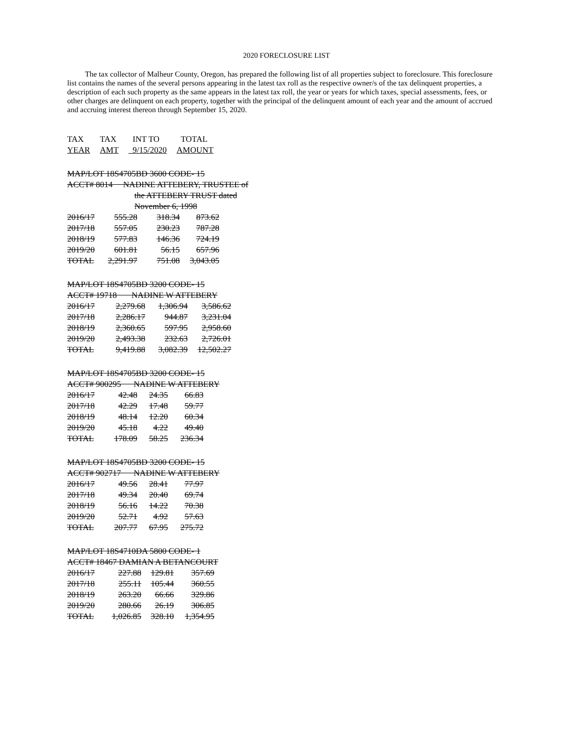2020 FORECLOSURE LIST
The tax collector of Malheur County, Oregon, has prepared the following list of all properties subject to foreclosure. This foreclosure list contains the names of the several persons appearing in the latest tax roll as the respective owner/s of the tax delinquent properties, a description of each such property as the same appears in the latest tax roll, the year or years for which taxes, special assessments, fees, or other charges are delinquent on each property, together with the principal of the delinquent amount of each year and the amount of accrued and accruing interest thereon through September 15, 2020.
| TAX | TAX | INT TO | TOTAL |
| YEAR | AMT | 9/15/2020 | AMOUNT |
MAP/LOT 18S4705BD 3600 CODE- 15
ACCT# 8014 NADINE ATTEBERY, TRUSTEE of
the ATTEBERY TRUST dated
November 6, 1998
| 2016/17 | 555.28 | 318.34 | 873.62 |
| 2017/18 | 557.05 | 230.23 | 787.28 |
| 2018/19 | 577.83 | 146.36 | 724.19 |
| 2019/20 | 601.81 | 56.15 | 657.96 |
| TOTAL | 2,291.97 | 751.08 | 3,043.05 |
MAP/LOT 18S4705BD 3200 CODE- 15
ACCT# 19718 NADINE W ATTEBERY
| 2016/17 | 2,279.68 | 1,306.94 | 3,586.62 |
| 2017/18 | 2,286.17 | 944.87 | 3,231.04 |
| 2018/19 | 2,360.65 | 597.95 | 2,958.60 |
| 2019/20 | 2,493.38 | 232.63 | 2,726.01 |
| TOTAL | 9,419.88 | 3,082.39 | 12,502.27 |
MAP/LOT 18S4705BD 3200 CODE- 15
ACCT# 900295 NADINE W ATTEBERY
| 2016/17 | 42.48 | 24.35 | 66.83 |
| 2017/18 | 42.29 | 17.48 | 59.77 |
| 2018/19 | 48.14 | 12.20 | 60.34 |
| 2019/20 | 45.18 | 4.22 | 49.40 |
| TOTAL | 178.09 | 58.25 | 236.34 |
MAP/LOT 18S4705BD 3200 CODE- 15
ACCT# 902717 NADINE W ATTEBERY
| 2016/17 | 49.56 | 28.41 | 77.97 |
| 2017/18 | 49.34 | 20.40 | 69.74 |
| 2018/19 | 56.16 | 14.22 | 70.38 |
| 2019/20 | 52.71 | 4.92 | 57.63 |
| TOTAL | 207.77 | 67.95 | 275.72 |
MAP/LOT 18S4710DA 5800 CODE- 1
ACCT# 18467 DAMIAN A BETANCOURT
| 2016/17 | 227.88 | 129.81 | 357.69 |
| 2017/18 | 255.11 | 105.44 | 360.55 |
| 2018/19 | 263.20 | 66.66 | 329.86 |
| 2019/20 | 280.66 | 26.19 | 306.85 |
| TOTAL | 1,026.85 | 328.10 | 1,354.95 |